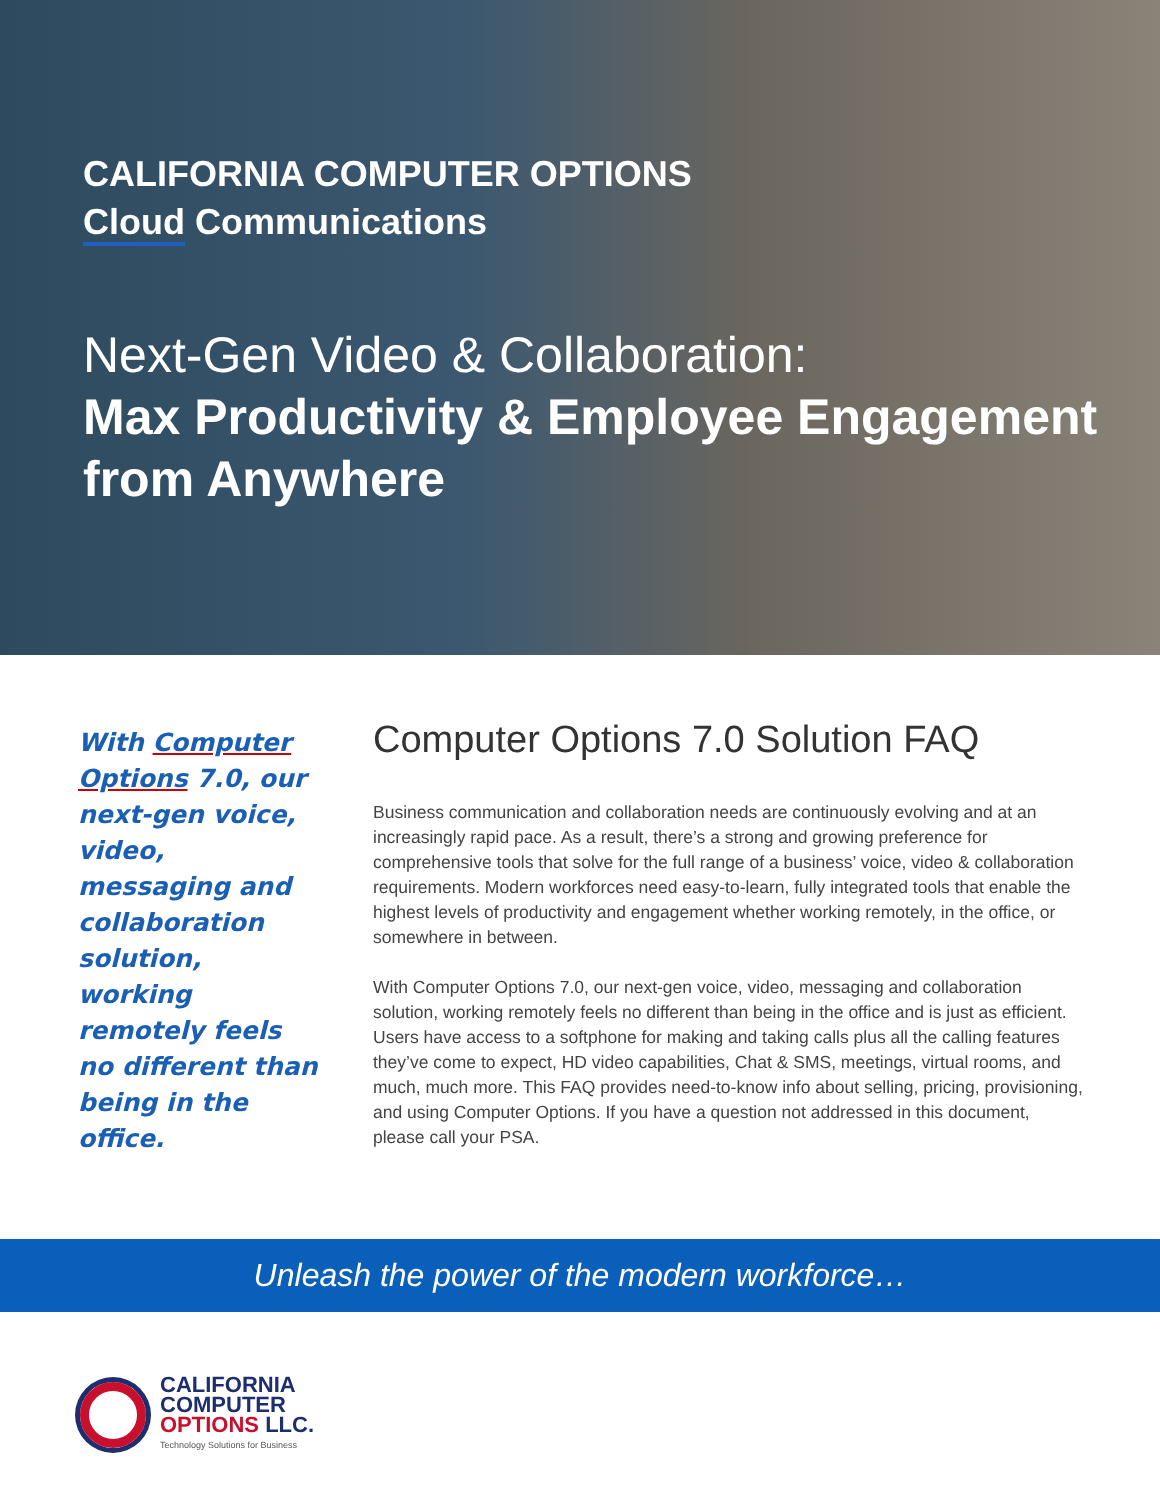CALIFORNIA COMPUTER OPTIONS
Cloud Communications
Next-Gen Video & Collaboration:
Max Productivity & Employee Engagement from Anywhere
With Computer Options 7.0, our next-gen voice, video, messaging and collaboration solution, working remotely feels no different than being in the office.
Computer Options 7.0 Solution FAQ
Business communication and collaboration needs are continuously evolving and at an increasingly rapid pace. As a result, there’s a strong and growing preference for comprehensive tools that solve for the full range of a business’ voice, video & collaboration requirements. Modern workforces need easy-to-learn, fully integrated tools that enable the highest levels of productivity and engagement whether working remotely, in the office, or somewhere in between.
With Computer Options 7.0, our next-gen voice, video, messaging and collaboration solution, working remotely feels no different than being in the office and is just as efficient. Users have access to a softphone for making and taking calls plus all the calling features they’ve come to expect, HD video capabilities, Chat & SMS, meetings, virtual rooms, and much, much more. This FAQ provides need-to-know info about selling, pricing, provisioning, and using Computer Options. If you have a question not addressed in this document, please call your PSA.
Unleash the power of the modern workforce…
CALIFORNIA
COMPUTER
OPTIONS LLC.
Technology Solutions for Business